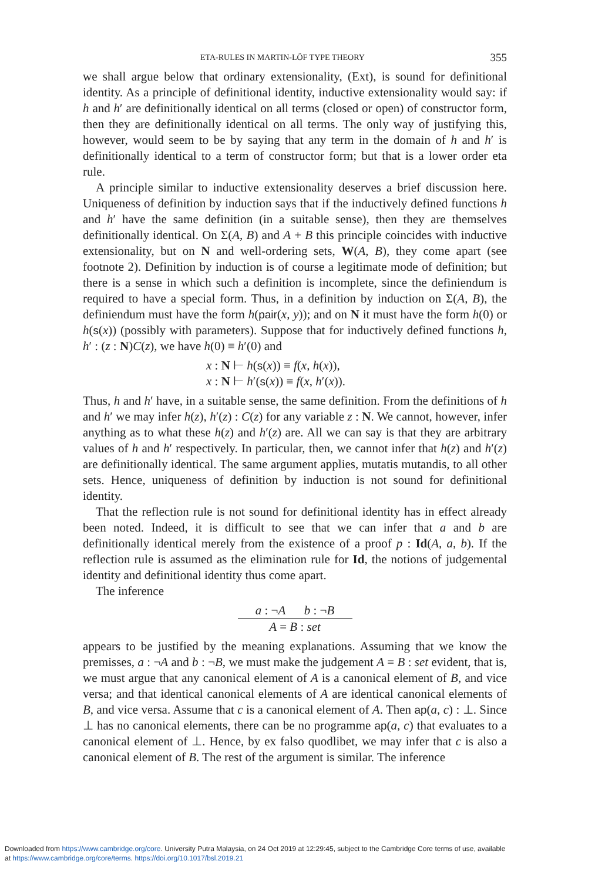ETA-RULES IN MARTIN-LÖF TYPE THEORY 355
we shall argue below that ordinary extensionality, (Ext), is sound for definitional identity. As a principle of definitional identity, inductive extensionality would say: if h and h′ are definitionally identical on all terms (closed or open) of constructor form, then they are definitionally identical on all terms. The only way of justifying this, however, would seem to be by saying that any term in the domain of h and h′ is definitionally identical to a term of constructor form; but that is a lower order eta rule.
A principle similar to inductive extensionality deserves a brief discussion here. Uniqueness of definition by induction says that if the inductively defined functions h and h′ have the same definition (in a suitable sense), then they are themselves definitionally identical. On Σ(A, B) and A + B this principle coincides with inductive extensionality, but on N and well-ordering sets, W(A, B), they come apart (see footnote 2). Definition by induction is of course a legitimate mode of definition; but there is a sense in which such a definition is incomplete, since the definiendum is required to have a special form. Thus, in a definition by induction on Σ(A, B), the definiendum must have the form h(pair(x, y)); and on N it must have the form h(0) or h(s(x)) (possibly with parameters). Suppose that for inductively defined functions h, h′ : (z : N)C(z), we have h(0) ≡ h′(0) and
x : N ⊢ h(s(x)) ≡ f(x, h(x)),
x : N ⊢ h′(s(x)) ≡ f(x, h′(x)).
Thus, h and h′ have, in a suitable sense, the same definition. From the definitions of h and h′ we may infer h(z), h′(z) : C(z) for any variable z : N. We cannot, however, infer anything as to what these h(z) and h′(z) are. All we can say is that they are arbitrary values of h and h′ respectively. In particular, then, we cannot infer that h(z) and h′(z) are definitionally identical. The same argument applies, mutatis mutandis, to all other sets. Hence, uniqueness of definition by induction is not sound for definitional identity.
That the reflection rule is not sound for definitional identity has in effect already been noted. Indeed, it is difficult to see that we can infer that a and b are definitionally identical merely from the existence of a proof p : Id(A, a, b). If the reflection rule is assumed as the elimination rule for Id, the notions of judgemental identity and definitional identity thus come apart.
The inference
a : ¬A b : ¬B
A = B : set
appears to be justified by the meaning explanations. Assuming that we know the premisses, a : ¬A and b : ¬B, we must make the judgement A = B : set evident, that is, we must argue that any canonical element of A is a canonical element of B, and vice versa; and that identical canonical elements of A are identical canonical elements of B, and vice versa. Assume that c is a canonical element of A. Then ap(a, c) : ⊥. Since ⊥ has no canonical elements, there can be no programme ap(a, c) that evaluates to a canonical element of ⊥. Hence, by ex falso quodlibet, we may infer that c is also a canonical element of B. The rest of the argument is similar. The inference
Downloaded from https://www.cambridge.org/core. University Putra Malaysia, on 24 Oct 2019 at 12:29:45, subject to the Cambridge Core terms of use, available
at https://www.cambridge.org/core/terms. https://doi.org/10.1017/bsl.2019.21